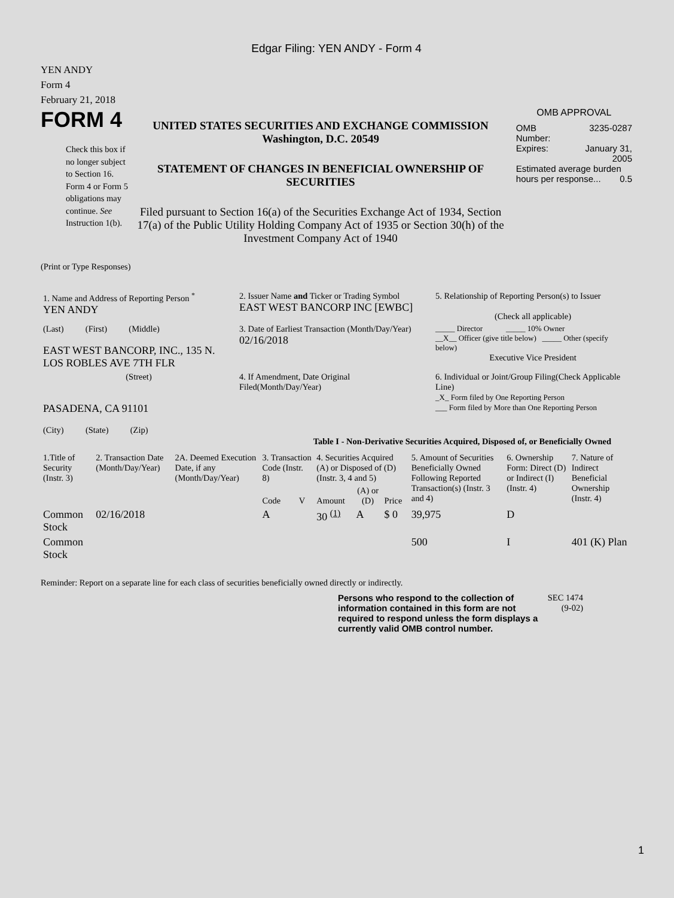Edgar Filing: YEN ANDY - Form 4
YEN ANDY
Form 4
February 21, 2018
FORM 4
Check this box if no longer subject to Section 16. Form 4 or Form 5 obligations may continue. See Instruction 1(b).
UNITED STATES SECURITIES AND EXCHANGE COMMISSION
Washington, D.C. 20549
STATEMENT OF CHANGES IN BENEFICIAL OWNERSHIP OF SECURITIES
Filed pursuant to Section 16(a) of the Securities Exchange Act of 1934, Section 17(a) of the Public Utility Holding Company Act of 1935 or Section 30(h) of the Investment Company Act of 1940
OMB APPROVAL
| OMB Number: | 3235-0287 |
| Expires: | January 31, 2005 |
| Estimated average burden hours per response... 0.5 | |
(Print or Type Responses)
| 1. Name and Address of Reporting Person <sup>*</sup> YEN ANDY | 2. Issuer Name and Ticker or Trading Symbol EAST WEST BANCORP INC [EWBC] | 5. Relationship of Reporting Person(s) to Issuer (Check all applicable) |
| (Last) (First) (Middle) EAST WEST BANCORP, INC., 135 N. LOS ROBLES AVE 7TH FLR | 3. Date of Earliest Transaction (Month/Day/Year) 02/16/2018 | _____ Director _____ 10% Owner __X__ Officer (give title below) _____ Other (specify below) Executive Vice President |
| (Street) PASADENA, CA 91101 (City) (State) (Zip) | 4. If Amendment, Date Original Filed(Month/Day/Year) | 6. Individual or Joint/Group Filing(Check Applicable Line) _X_ Form filed by One Reporting Person ___ Form filed by More than One Reporting Person |
Table I - Non-Derivative Securities Acquired, Disposed of, or Beneficially Owned
| 1.Title of Security (Instr. 3) | 2. Transaction Date (Month/Day/Year) | 2A. Deemed Execution Date, if any (Month/Day/Year) | 3. Transaction Code (Instr. 8) | | 4. Securities Acquired (A) or Disposed of (D) (Instr. 3, 4 and 5) | | | 5. Amount of Securities Beneficially Owned Following Reported Transaction(s) (Instr. 3 and 4) | 6. Ownership Form: Direct (D) or Indirect (I) (Instr. 4) | 7. Nature of Indirect Beneficial Ownership (Instr. 4) |
| --- | --- | --- | --- | --- | --- | --- | --- | --- | --- | --- |
| | | | Code | V | Amount | (A) or (D) | Price | | | |
| Common Stock | 02/16/2018 | | A | | 30 <sup>(1)</sup> | A | $ 0 | 39,975 | D | |
| Common Stock | | | | | | | | 500 | I | 401 (K) Plan |
Reminder: Report on a separate line for each class of securities beneficially owned directly or indirectly.
Persons who respond to the collection of information contained in this form are not required to respond unless the form displays a currently valid OMB control number.
SEC 1474 (9-02)
1